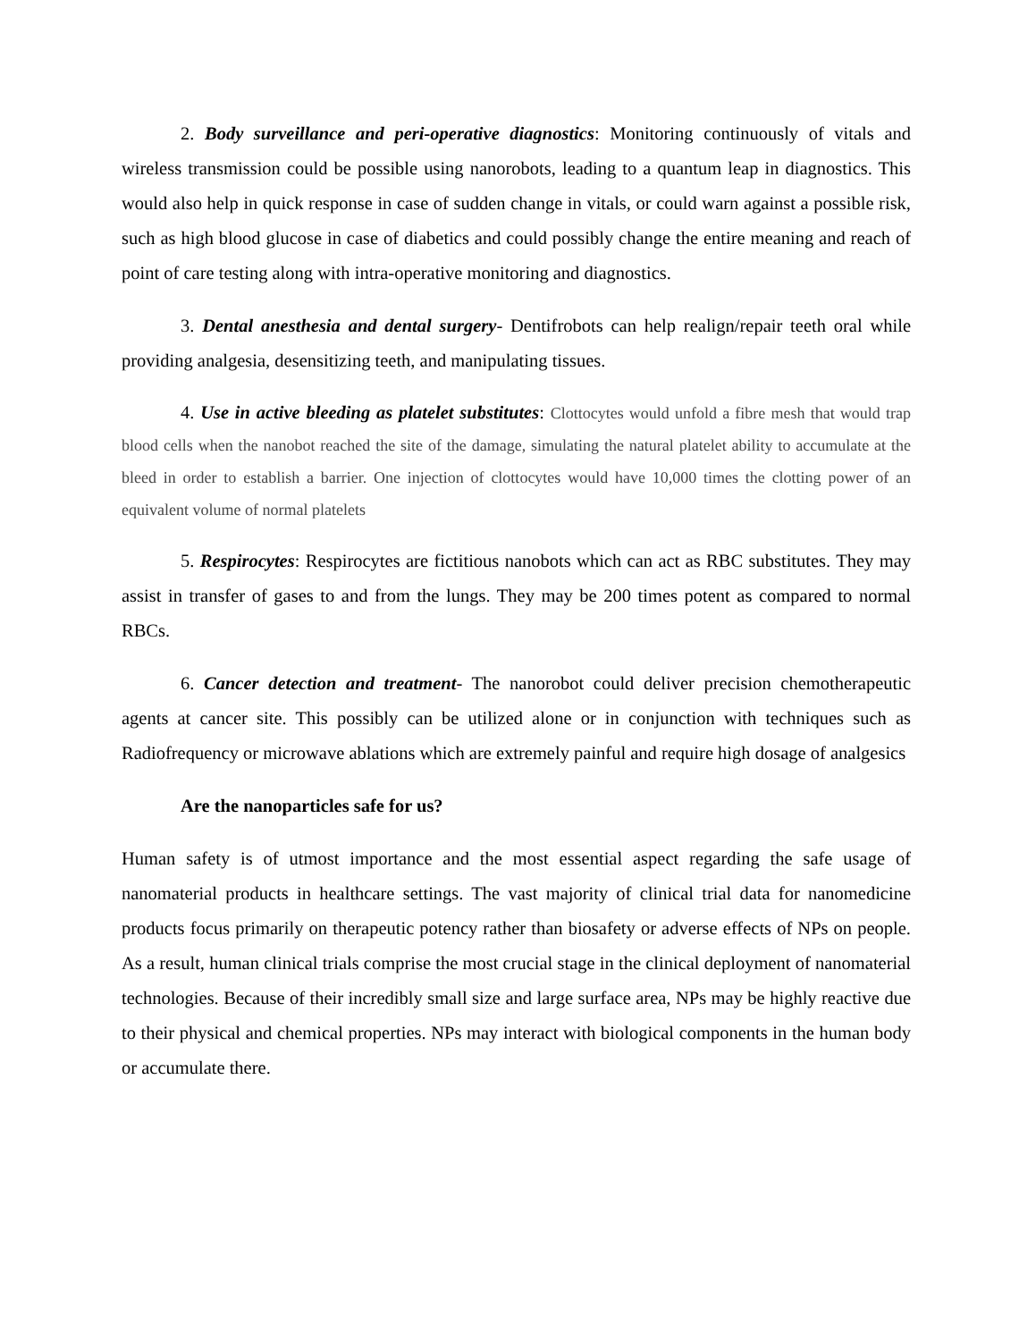2. Body surveillance and peri-operative diagnostics: Monitoring continuously of vitals and wireless transmission could be possible using nanorobots, leading to a quantum leap in diagnostics. This would also help in quick response in case of sudden change in vitals, or could warn against a possible risk, such as high blood glucose in case of diabetics and could possibly change the entire meaning and reach of point of care testing along with intra-operative monitoring and diagnostics.
3. Dental anesthesia and dental surgery- Dentifrobots can help realign/repair teeth oral while providing analgesia, desensitizing teeth, and manipulating tissues.
4. Use in active bleeding as platelet substitutes: Clottocytes would unfold a fibre mesh that would trap blood cells when the nanobot reached the site of the damage, simulating the natural platelet ability to accumulate at the bleed in order to establish a barrier. One injection of clottocytes would have 10,000 times the clotting power of an equivalent volume of normal platelets
5. Respirocytes: Respirocytes are fictitious nanobots which can act as RBC substitutes. They may assist in transfer of gases to and from the lungs. They may be 200 times potent as compared to normal RBCs.
6. Cancer detection and treatment- The nanorobot could deliver precision chemotherapeutic agents at cancer site. This possibly can be utilized alone or in conjunction with techniques such as Radiofrequency or microwave ablations which are extremely painful and require high dosage of analgesics
Are the nanoparticles safe for us?
Human safety is of utmost importance and the most essential aspect regarding the safe usage of nanomaterial products in healthcare settings. The vast majority of clinical trial data for nanomedicine products focus primarily on therapeutic potency rather than biosafety or adverse effects of NPs on people. As a result, human clinical trials comprise the most crucial stage in the clinical deployment of nanomaterial technologies. Because of their incredibly small size and large surface area, NPs may be highly reactive due to their physical and chemical properties. NPs may interact with biological components in the human body or accumulate there.